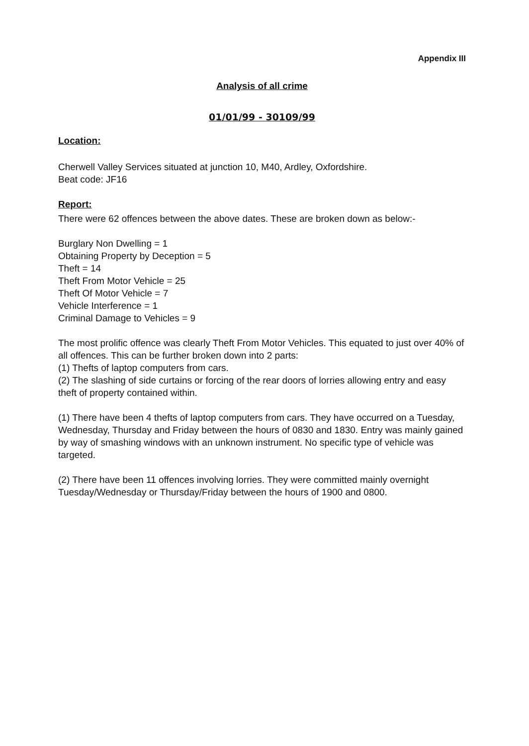Appendix III
Analysis of all crime
01/01/99 - 30109/99
Location:
Cherwell Valley Services situated at junction 10, M40, Ardley, Oxfordshire.
Beat code: JF16
Report:
There were 62 offences between the above dates. These are broken down as below:-
Burglary Non Dwelling = 1
Obtaining Property by Deception = 5
Theft = 14
Theft From Motor Vehicle = 25
Theft Of Motor Vehicle = 7
Vehicle Interference = 1
Criminal Damage to Vehicles = 9
The most prolific offence was clearly Theft From Motor Vehicles. This equated to just over 40% of all offences. This can be further broken down into 2 parts:
(1) Thefts of laptop computers from cars.
(2) The slashing of side curtains or forcing of the rear doors of lorries allowing entry and easy theft of property contained within.
(1) There have been 4 thefts of laptop computers from cars. They have occurred on a Tuesday, Wednesday, Thursday and Friday between the hours of 0830 and 1830. Entry was mainly gained by way of smashing windows with an unknown instrument. No specific type of vehicle was targeted.
(2) There have been 11 offences involving lorries. They were committed mainly overnight Tuesday/Wednesday or Thursday/Friday between the hours of 1900 and 0800.